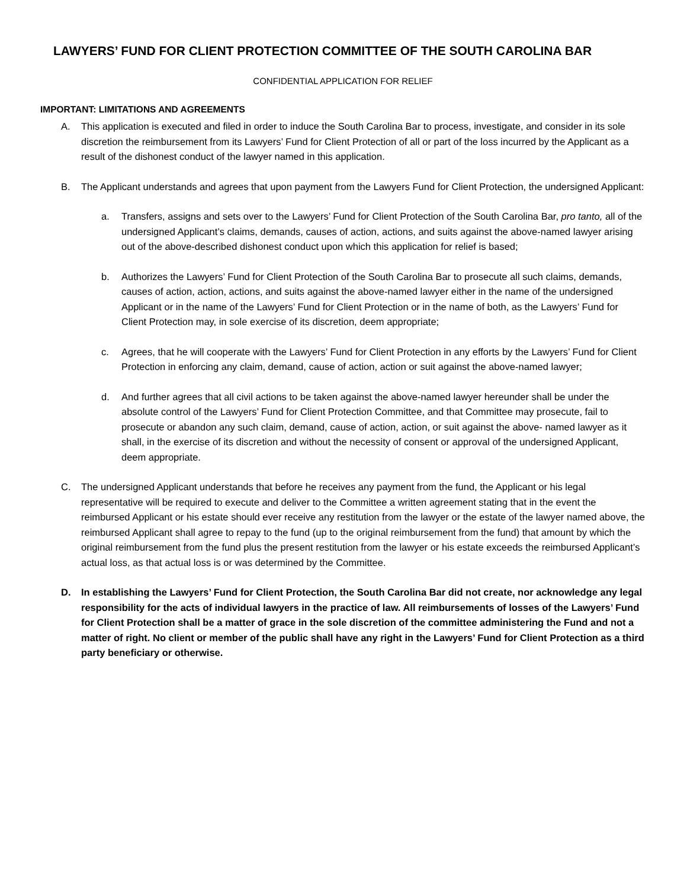LAWYERS’ FUND FOR CLIENT PROTECTION COMMITTEE OF THE SOUTH CAROLINA BAR
CONFIDENTIAL APPLICATION FOR RELIEF
IMPORTANT: LIMITATIONS AND AGREEMENTS
A. This application is executed and filed in order to induce the South Carolina Bar to process, investigate, and consider in its sole discretion the reimbursement from its Lawyers’ Fund for Client Protection of all or part of the loss incurred by the Applicant as a result of the dishonest conduct of the lawyer named in this application.
B. The Applicant understands and agrees that upon payment from the Lawyers Fund for Client Protection, the undersigned Applicant:
a. Transfers, assigns and sets over to the Lawyers’ Fund for Client Protection of the South Carolina Bar, pro tanto, all of the undersigned Applicant’s claims, demands, causes of action, actions, and suits against the above-named lawyer arising out of the above-described dishonest conduct upon which this application for relief is based;
b. Authorizes the Lawyers’ Fund for Client Protection of the South Carolina Bar to prosecute all such claims, demands, causes of action, action, actions, and suits against the above-named lawyer either in the name of the undersigned Applicant or in the name of the Lawyers’ Fund for Client Protection or in the name of both, as the Lawyers’ Fund for Client Protection may, in sole exercise of its discretion, deem appropriate;
c. Agrees, that he will cooperate with the Lawyers’ Fund for Client Protection in any efforts by the Lawyers’ Fund for Client Protection in enforcing any claim, demand, cause of action, action or suit against the above-named lawyer;
d. And further agrees that all civil actions to be taken against the above-named lawyer hereunder shall be under the absolute control of the Lawyers’ Fund for Client Protection Committee, and that Committee may prosecute, fail to prosecute or abandon any such claim, demand, cause of action, action, or suit against the above- named lawyer as it shall, in the exercise of its discretion and without the necessity of consent or approval of the undersigned Applicant, deem appropriate.
C. The undersigned Applicant understands that before he receives any payment from the fund, the Applicant or his legal representative will be required to execute and deliver to the Committee a written agreement stating that in the event the reimbursed Applicant or his estate should ever receive any restitution from the lawyer or the estate of the lawyer named above, the reimbursed Applicant shall agree to repay to the fund (up to the original reimbursement from the fund) that amount by which the original reimbursement from the fund plus the present restitution from the lawyer or his estate exceeds the reimbursed Applicant’s actual loss, as that actual loss is or was determined by the Committee.
D. In establishing the Lawyers’ Fund for Client Protection, the South Carolina Bar did not create, nor acknowledge any legal responsibility for the acts of individual lawyers in the practice of law. All reimbursements of losses of the Lawyers’ Fund for Client Protection shall be a matter of grace in the sole discretion of the committee administering the Fund and not a matter of right. No client or member of the public shall have any right in the Lawyers’ Fund for Client Protection as a third party beneficiary or otherwise.